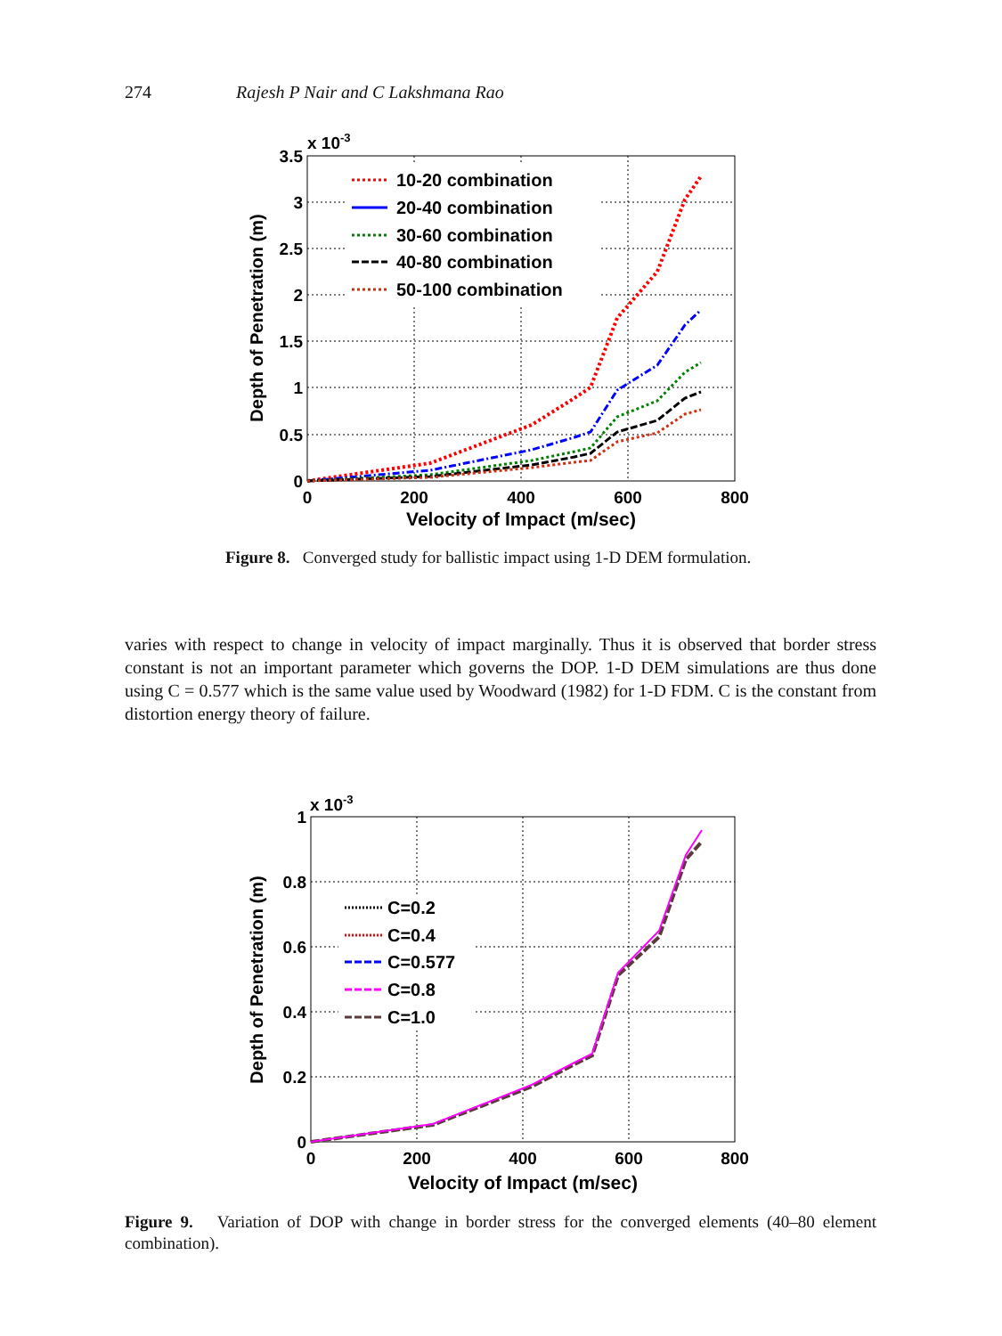274 Rajesh P Nair and C Lakshmana Rao
x 10-3
3.5
3
2.5
2
1.5
1
0.5
0
0
200
400
600
800
Velocity of Impact (m/sec)
Depth of Penetration (m)
10-20 combination
20-40 combination
30-60 combination
40-80 combination
50-100 combination
Figure 8. Converged study for ballistic impact using 1-D DEM formulation.
varies with respect to change in velocity of impact marginally. Thus it is observed that border stress constant is not an important parameter which governs the DOP. 1-D DEM simulations are thus done using C = 0.577 which is the same value used by Woodward (1982) for 1-D FDM. C is the constant from distortion energy theory of failure.
x 10-3
1
0.8
0.6
0.4
0.2
0
0
200
400
600
800
Velocity of Impact (m/sec)
Depth of Penetration (m)
C=0.2
C=0.4
C=0.577
C=0.8
C=1.0
Figure 9. Variation of DOP with change in border stress for the converged elements (40–80 element combination).